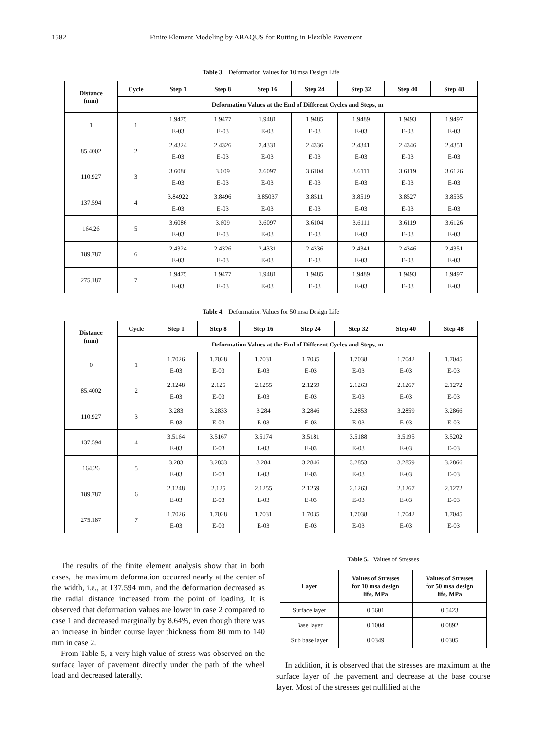1582 Finite Element Modeling by ABAQUS for Rutting in Flexible Pavement
Table 3. Deformation Values for 10 msa Design Life
| Distance (mm) | Cycle | Step 1 | Step 8 | Step 16 | Step 24 | Step 32 | Step 40 | Step 48 |
| --- | --- | --- | --- | --- | --- | --- | --- | --- |
| | Deformation Values at the End of Different Cycles and Steps, m | | | | | | | |
| 1 | 1 | 1.9475 E-03 | 1.9477 E-03 | 1.9481 E-03 | 1.9485 E-03 | 1.9489 E-03 | 1.9493 E-03 | 1.9497 E-03 |
| 85.4002 | 2 | 2.4324 E-03 | 2.4326 E-03 | 2.4331 E-03 | 2.4336 E-03 | 2.4341 E-03 | 2.4346 E-03 | 2.4351 E-03 |
| 110.927 | 3 | 3.6086 E-03 | 3.609 E-03 | 3.6097 E-03 | 3.6104 E-03 | 3.6111 E-03 | 3.6119 E-03 | 3.6126 E-03 |
| 137.594 | 4 | 3.84922 E-03 | 3.8496 E-03 | 3.85037 E-03 | 3.8511 E-03 | 3.8519 E-03 | 3.8527 E-03 | 3.8535 E-03 |
| 164.26 | 5 | 3.6086 E-03 | 3.609 E-03 | 3.6097 E-03 | 3.6104 E-03 | 3.6111 E-03 | 3.6119 E-03 | 3.6126 E-03 |
| 189.787 | 6 | 2.4324 E-03 | 2.4326 E-03 | 2.4331 E-03 | 2.4336 E-03 | 2.4341 E-03 | 2.4346 E-03 | 2.4351 E-03 |
| 275.187 | 7 | 1.9475 E-03 | 1.9477 E-03 | 1.9481 E-03 | 1.9485 E-03 | 1.9489 E-03 | 1.9493 E-03 | 1.9497 E-03 |
Table 4. Deformation Values for 50 msa Design Life
| Distance (mm) | Cycle | Step 1 | Step 8 | Step 16 | Step 24 | Step 32 | Step 40 | Step 48 |
| --- | --- | --- | --- | --- | --- | --- | --- | --- |
| | Deformation Values at the End of Different Cycles and Steps, m | | | | | | | |
| 0 | 1 | 1.7026 E-03 | 1.7028 E-03 | 1.7031 E-03 | 1.7035 E-03 | 1.7038 E-03 | 1.7042 E-03 | 1.7045 E-03 |
| 85.4002 | 2 | 2.1248 E-03 | 2.125 E-03 | 2.1255 E-03 | 2.1259 E-03 | 2.1263 E-03 | 2.1267 E-03 | 2.1272 E-03 |
| 110.927 | 3 | 3.283 E-03 | 3.2833 E-03 | 3.284 E-03 | 3.2846 E-03 | 3.2853 E-03 | 3.2859 E-03 | 3.2866 E-03 |
| 137.594 | 4 | 3.5164 E-03 | 3.5167 E-03 | 3.5174 E-03 | 3.5181 E-03 | 3.5188 E-03 | 3.5195 E-03 | 3.5202 E-03 |
| 164.26 | 5 | 3.283 E-03 | 3.2833 E-03 | 3.284 E-03 | 3.2846 E-03 | 3.2853 E-03 | 3.2859 E-03 | 3.2866 E-03 |
| 189.787 | 6 | 2.1248 E-03 | 2.125 E-03 | 2.1255 E-03 | 2.1259 E-03 | 2.1263 E-03 | 2.1267 E-03 | 2.1272 E-03 |
| 275.187 | 7 | 1.7026 E-03 | 1.7028 E-03 | 1.7031 E-03 | 1.7035 E-03 | 1.7038 E-03 | 1.7042 E-03 | 1.7045 E-03 |
The results of the finite element analysis show that in both cases, the maximum deformation occurred nearly at the center of the width, i.e., at 137.594 mm, and the deformation decreased as the radial distance increased from the point of loading. It is observed that deformation values are lower in case 2 compared to case 1 and decreased marginally by 8.64%, even though there was an increase in binder course layer thickness from 80 mm to 140 mm in case 2.
From Table 5, a very high value of stress was observed on the surface layer of pavement directly under the path of the wheel load and decreased laterally.
Table 5. Values of Stresses
| Layer | Values of Stresses for 10 msa design life, MPa | Values of Stresses for 50 msa design life, MPa |
| --- | --- | --- |
| Surface layer | 0.5601 | 0.5423 |
| Base layer | 0.1004 | 0.0892 |
| Sub base layer | 0.0349 | 0.0305 |
In addition, it is observed that the stresses are maximum at the surface layer of the pavement and decrease at the base course layer. Most of the stresses get nullified at the